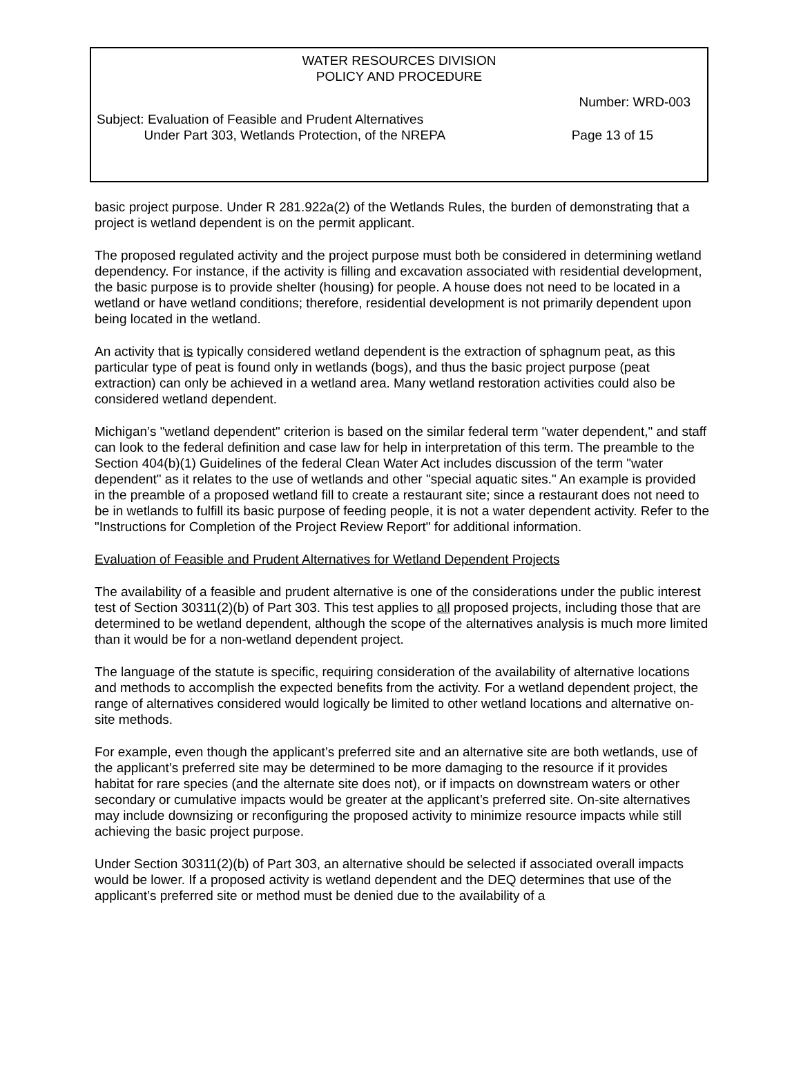WATER RESOURCES DIVISION
POLICY AND PROCEDURE
Number: WRD-003
Subject: Evaluation of Feasible and Prudent Alternatives
Under Part 303, Wetlands Protection, of the NREPA
Page 13 of 15
basic project purpose. Under R 281.922a(2) of the Wetlands Rules, the burden of demonstrating that a project is wetland dependent is on the permit applicant.
The proposed regulated activity and the project purpose must both be considered in determining wetland dependency. For instance, if the activity is filling and excavation associated with residential development, the basic purpose is to provide shelter (housing) for people. A house does not need to be located in a wetland or have wetland conditions; therefore, residential development is not primarily dependent upon being located in the wetland.
An activity that is typically considered wetland dependent is the extraction of sphagnum peat, as this particular type of peat is found only in wetlands (bogs), and thus the basic project purpose (peat extraction) can only be achieved in a wetland area. Many wetland restoration activities could also be considered wetland dependent.
Michigan’s "wetland dependent" criterion is based on the similar federal term "water dependent," and staff can look to the federal definition and case law for help in interpretation of this term. The preamble to the Section 404(b)(1) Guidelines of the federal Clean Water Act includes discussion of the term "water dependent" as it relates to the use of wetlands and other "special aquatic sites." An example is provided in the preamble of a proposed wetland fill to create a restaurant site; since a restaurant does not need to be in wetlands to fulfill its basic purpose of feeding people, it is not a water dependent activity. Refer to the "Instructions for Completion of the Project Review Report" for additional information.
Evaluation of Feasible and Prudent Alternatives for Wetland Dependent Projects
The availability of a feasible and prudent alternative is one of the considerations under the public interest test of Section 30311(2)(b) of Part 303. This test applies to all proposed projects, including those that are determined to be wetland dependent, although the scope of the alternatives analysis is much more limited than it would be for a non-wetland dependent project.
The language of the statute is specific, requiring consideration of the availability of alternative locations and methods to accomplish the expected benefits from the activity. For a wetland dependent project, the range of alternatives considered would logically be limited to other wetland locations and alternative on-site methods.
For example, even though the applicant’s preferred site and an alternative site are both wetlands, use of the applicant’s preferred site may be determined to be more damaging to the resource if it provides habitat for rare species (and the alternate site does not), or if impacts on downstream waters or other secondary or cumulative impacts would be greater at the applicant’s preferred site. On-site alternatives may include downsizing or reconfiguring the proposed activity to minimize resource impacts while still achieving the basic project purpose.
Under Section 30311(2)(b) of Part 303, an alternative should be selected if associated overall impacts would be lower. If a proposed activity is wetland dependent and the DEQ determines that use of the applicant’s preferred site or method must be denied due to the availability of a